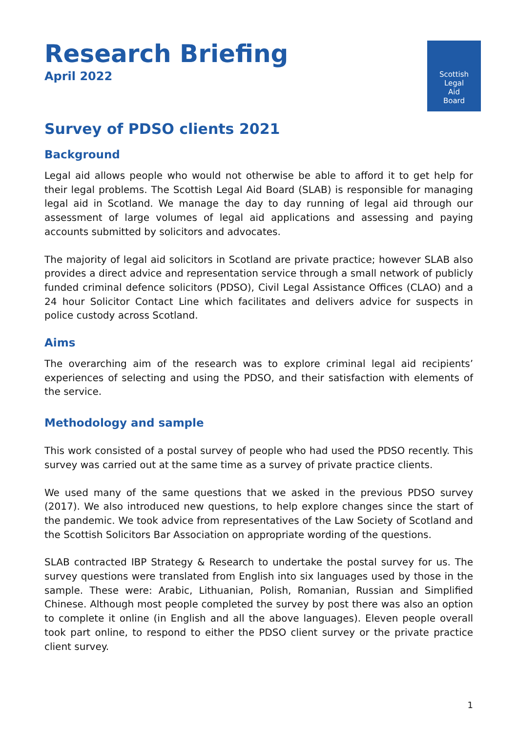Research Briefing
April 2022
Scottish
Legal
Aid
Board
Survey of PDSO clients 2021
Background
Legal aid allows people who would not otherwise be able to afford it to get help for their legal problems. The Scottish Legal Aid Board (SLAB) is responsible for managing legal aid in Scotland. We manage the day to day running of legal aid through our assessment of large volumes of legal aid applications and assessing and paying accounts submitted by solicitors and advocates.
The majority of legal aid solicitors in Scotland are private practice; however SLAB also provides a direct advice and representation service through a small network of publicly funded criminal defence solicitors (PDSO), Civil Legal Assistance Offices (CLAO) and a 24 hour Solicitor Contact Line which facilitates and delivers advice for suspects in police custody across Scotland.
Aims
The overarching aim of the research was to explore criminal legal aid recipients’ experiences of selecting and using the PDSO, and their satisfaction with elements of the service.
Methodology and sample
This work consisted of a postal survey of people who had used the PDSO recently. This survey was carried out at the same time as a survey of private practice clients.
We used many of the same questions that we asked in the previous PDSO survey (2017). We also introduced new questions, to help explore changes since the start of the pandemic. We took advice from representatives of the Law Society of Scotland and the Scottish Solicitors Bar Association on appropriate wording of the questions.
SLAB contracted IBP Strategy & Research to undertake the postal survey for us. The survey questions were translated from English into six languages used by those in the sample. These were: Arabic, Lithuanian, Polish, Romanian, Russian and Simplified Chinese. Although most people completed the survey by post there was also an option to complete it online (in English and all the above languages). Eleven people overall took part online, to respond to either the PDSO client survey or the private practice client survey.
1